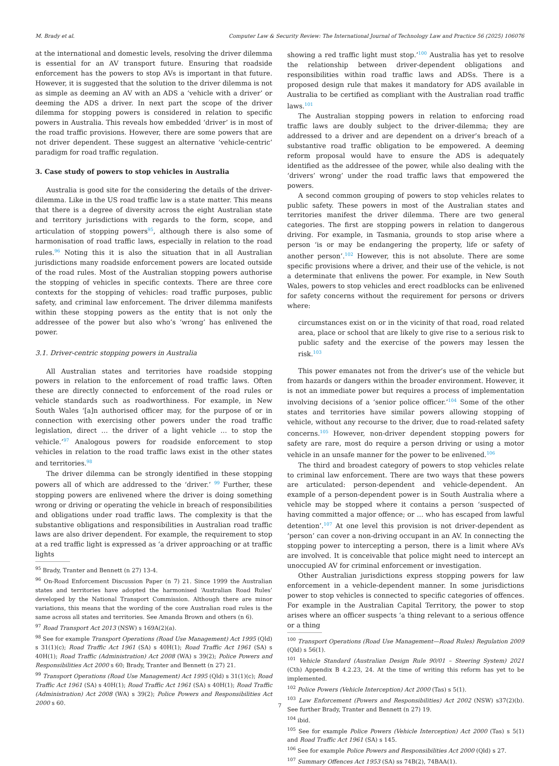M. Brady et al. Computer Law & Security Review: The International Journal of Technology Law and Practice 56 (2025) 106076
at the international and domestic levels, resolving the driver dilemma is essential for an AV transport future. Ensuring that roadside enforcement has the powers to stop AVs is important in that future. However, it is suggested that the solution to the driver dilemma is not as simple as deeming an AV with an ADS a ‘vehicle with a driver’ or deeming the ADS a driver. In next part the scope of the driver dilemma for stopping powers is considered in relation to specific powers in Australia. This reveals how embedded ‘driver’ is in most of the road traffic provisions. However, there are some powers that are not driver dependent. These suggest an alternative ‘vehicle-centric’ paradigm for road traffic regulation.
3. Case study of powers to stop vehicles in Australia
Australia is good site for the considering the details of the driver-dilemma. Like in the US road traffic law is a state matter. This means that there is a degree of diversity across the eight Australian state and territory jurisdictions with regards to the form, scope, and articulation of stopping powers<sup>95</sup>, although there is also some of harmonisation of road traffic laws, especially in relation to the road rules.<sup>96</sup> Noting this it is also the situation that in all Australian jurisdictions many roadside enforcement powers are located outside of the road rules. Most of the Australian stopping powers authorise the stopping of vehicles in specific contexts. There are three core contexts for the stopping of vehicles: road traffic purposes, public safety, and criminal law enforcement. The driver dilemma manifests within these stopping powers as the entity that is not only the addressee of the power but also who’s ‘wrong’ has enlivened the power.
3.1. Driver-centric stopping powers in Australia
All Australian states and territories have roadside stopping powers in relation to the enforcement of road traffic laws. Often these are directly connected to enforcement of the road rules or vehicle standards such as roadworthiness. For example, in New South Wales ‘[a]n authorised officer may, for the purpose of or in connection with exercising other powers under the road traffic legislation, direct … the driver of a light vehicle … to stop the vehicle.’<sup>97</sup> Analogous powers for roadside enforcement to stop vehicles in relation to the road traffic laws exist in the other states and territories.<sup>98</sup>
The driver dilemma can be strongly identified in these stopping powers all of which are addressed to the ‘driver.’ <sup>99</sup> Further, these stopping powers are enlivened where the driver is doing something wrong or driving or operating the vehicle in breach of responsibilities and obligations under road traffic laws. The complexity is that the substantive obligations and responsibilities in Australian road traffic laws are also driver dependent. For example, the requirement to stop at a red traffic light is expressed as ‘a driver approaching or at traffic lights
<sup>95</sup> Brady, Tranter and Bennett (n 27) 13-4.
<sup>96</sup> On-Road Enforcement Discussion Paper (n 7) 21. Since 1999 the Australian states and territories have adopted the harmonised ‘Australian Road Rules’ developed by the National Transport Commission. Although there are minor variations, this means that the wording of the core Australian road rules is the same across all states and territories. See Amanda Brown and others (n 6).
<sup>97</sup> Road Transport Act 2013 (NSW) s 169A(2)(a).
<sup>98</sup> See for example Transport Operations (Road Use Management) Act 1995 (Qld) s 31(1)(c); Road Traffic Act 1961 (SA) s 40H(1); Road Traffic Act 1961 (SA) s 40H(1); Road Traffic (Administration) Act 2008 (WA) s 39(2); Police Powers and Responsibilities Act 2000 s 60; Brady, Tranter and Bennett (n 27) 21.
<sup>99</sup> Transport Operations (Road Use Management) Act 1995 (Qld) s 31(1)(c); Road Traffic Act 1961 (SA) s 40H(1); Road Traffic Act 1961 (SA) s 40H(1); Road Traffic (Administration) Act 2008 (WA) s 39(2); Police Powers and Responsibilities Act 2000 s 60.
showing a red traffic light must stop.’<sup>100</sup> Australia has yet to resolve the relationship between driver-dependent obligations and responsibilities within road traffic laws and ADSs. There is a proposed design rule that makes it mandatory for ADS available in Australia to be certified as compliant with the Australian road traffic laws.<sup>101</sup>
The Australian stopping powers in relation to enforcing road traffic laws are doubly subject to the driver-dilemma; they are addressed to a driver and are dependent on a driver’s breach of a substantive road traffic obligation to be empowered. A deeming reform proposal would have to ensure the ADS is adequately identified as the addressee of the power, while also dealing with the ‘drivers’ wrong’ under the road traffic laws that empowered the powers.
A second common grouping of powers to stop vehicles relates to public safety. These powers in most of the Australian states and territories manifest the driver dilemma. There are two general categories. The first are stopping powers in relation to dangerous driving. For example, in Tasmania, grounds to stop arise where a person ‘is or may be endangering the property, life or safety of another person’.<sup>102</sup> However, this is not absolute. There are some specific provisions where a driver, and their use of the vehicle, is not a determinate that enlivens the power. For example, in New South Wales, powers to stop vehicles and erect roadblocks can be enlivened for safety concerns without the requirement for persons or drivers where:
circumstances exist on or in the vicinity of that road, road related area, place or school that are likely to give rise to a serious risk to public safety and the exercise of the powers may lessen the risk.<sup>103</sup>
This power emanates not from the driver’s use of the vehicle but from hazards or dangers within the broader environment. However, it is not an immediate power but requires a process of implementation involving decisions of a ‘senior police officer.’<sup>104</sup> Some of the other states and territories have similar powers allowing stopping of vehicle, without any recourse to the driver, due to road-related safety concerns.<sup>105</sup> However, non-driver dependent stopping powers for safety are rare, most do require a person driving or using a motor vehicle in an unsafe manner for the power to be enlivened.<sup>106</sup>
The third and broadest category of powers to stop vehicles relate to criminal law enforcement. There are two ways that these powers are articulated: person-dependent and vehicle-dependent. An example of a person-dependent power is in South Australia where a vehicle may be stopped where it contains a person ‘suspected of having committed a major offence; or … who has escaped from lawful detention’.<sup>107</sup> At one level this provision is not driver-dependent as ‘person’ can cover a non-driving occupant in an AV. In connecting the stopping power to intercepting a person, there is a limit where AVs are involved. It is conceivable that police might need to intercept an unoccupied AV for criminal enforcement or investigation.
Other Australian jurisdictions express stopping powers for law enforcement in a vehicle-dependent manner. In some jurisdictions power to stop vehicles is connected to specific categories of offences. For example in the Australian Capital Territory, the power to stop arises where an officer suspects ‘a thing relevant to a serious offence or a thing
<sup>100</sup> Transport Operations (Road Use Management—Road Rules) Regulation 2009 (Qld) s 56(1).
<sup>101</sup> Vehicle Standard (Australian Design Rule 90/01 – Steering System) 2021 (Cth) Appendix B 4.2.23, 24. At the time of writing this reform has yet to be implemented.
<sup>102</sup> Police Powers (Vehicle Interception) Act 2000 (Tas) s 5(1).
<sup>103</sup> Law Enforcement (Powers and Responsibilities) Act 2002 (NSW) s37(2)(b). See further Brady, Tranter and Bennett (n 27) 19.
<sup>104</sup> ibid.
<sup>105</sup> See for example Police Powers (Vehicle Interception) Act 2000 (Tas) s 5(1) and Road Traffic Act 1961 (SA) s 145.
<sup>106</sup> See for example Police Powers and Responsibilities Act 2000 (Qld) s 27.
<sup>107</sup> Summary Offences Act 1953 (SA) ss 74B(2), 74BAA(1).
7